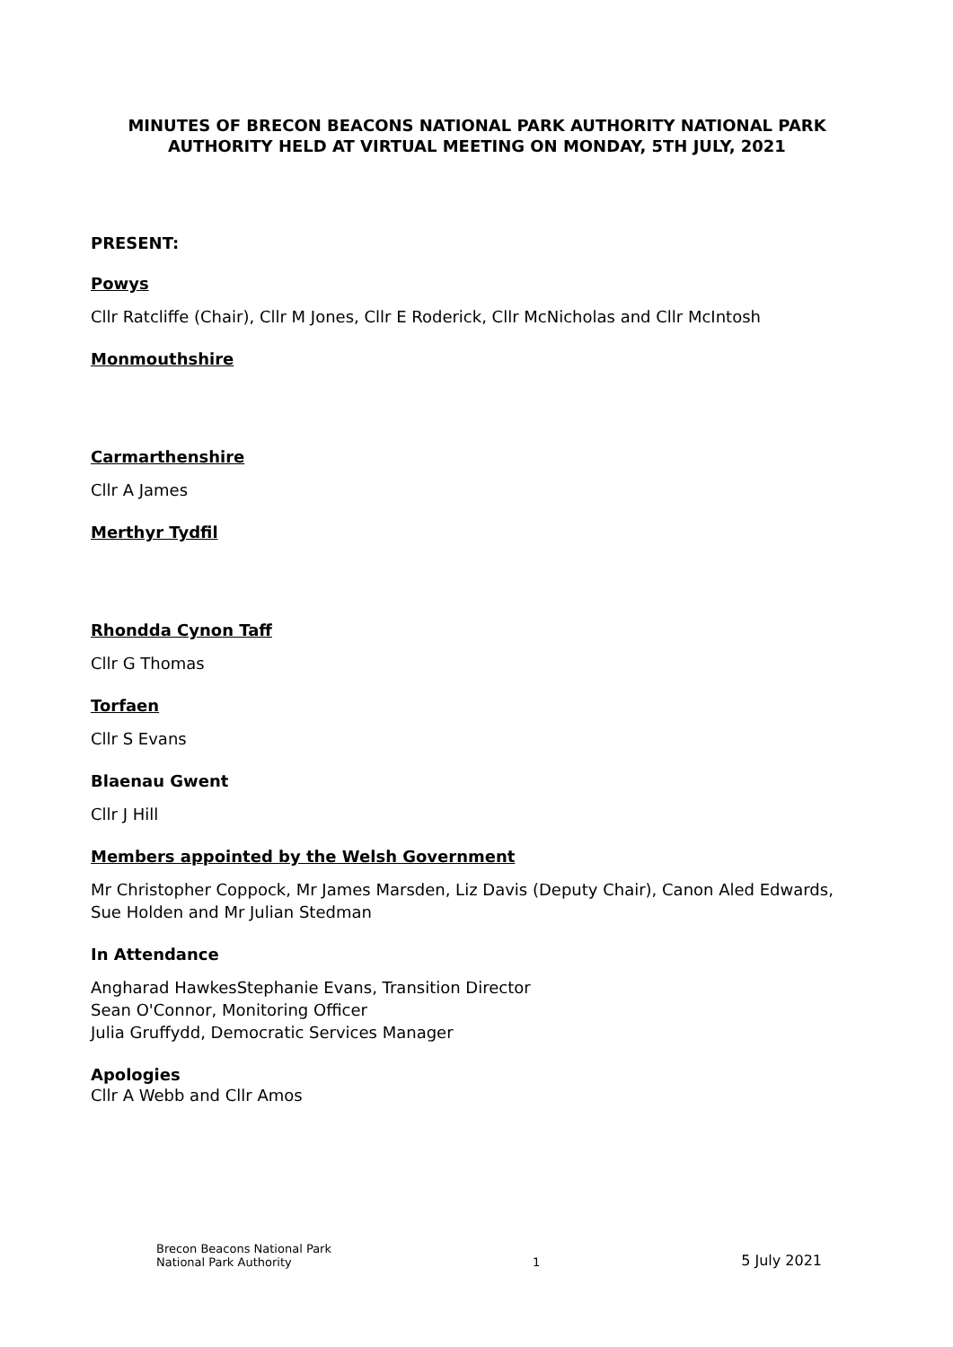MINUTES OF BRECON BEACONS NATIONAL PARK AUTHORITY NATIONAL PARK AUTHORITY HELD AT VIRTUAL MEETING ON MONDAY, 5TH JULY, 2021
PRESENT:
Powys
Cllr Ratcliffe (Chair), Cllr M Jones, Cllr E Roderick, Cllr McNicholas and Cllr McIntosh
Monmouthshire
Carmarthenshire
Cllr A James
Merthyr Tydfil
Rhondda Cynon Taff
Cllr G Thomas
Torfaen
Cllr S Evans
Blaenau Gwent
Cllr J Hill
Members appointed by the Welsh Government
Mr Christopher Coppock, Mr James Marsden, Liz Davis (Deputy Chair), Canon Aled Edwards, Sue Holden and Mr Julian Stedman
In Attendance
Angharad HawkesStephanie Evans, Transition Director
Sean O'Connor, Monitoring Officer
Julia Gruffydd, Democratic Services Manager
Apologies
Cllr A Webb and Cllr Amos
Brecon Beacons National Park
National Park Authority
1
5 July 2021